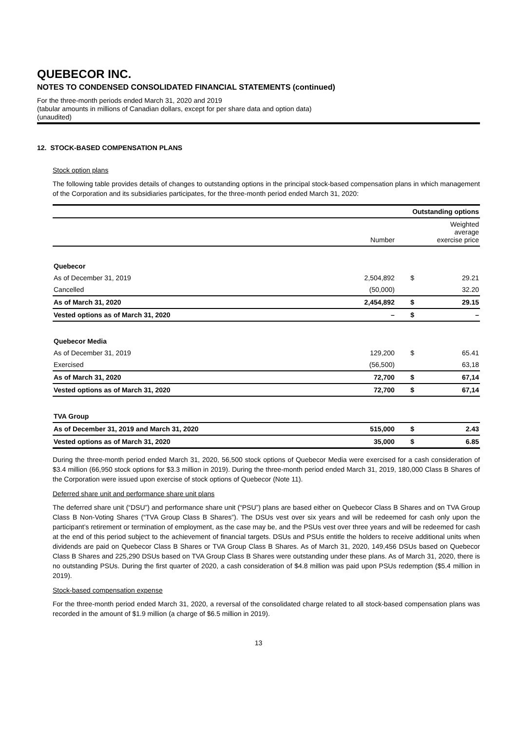QUEBECOR INC.
NOTES TO CONDENSED CONSOLIDATED FINANCIAL STATEMENTS (continued)
For the three-month periods ended March 31, 2020 and 2019
(tabular amounts in millions of Canadian dollars, except for per share data and option data)
(unaudited)
12. STOCK-BASED COMPENSATION PLANS
Stock option plans
The following table provides details of changes to outstanding options in the principal stock-based compensation plans in which management of the Corporation and its subsidiaries participates, for the three-month period ended March 31, 2020:
| | Outstanding options | | |
| | Number | Weighted average exercise price | |
| Quebecor | | | |
| As of December 31, 2019 | 2,504,892 | $ | 29.21 |
| Cancelled | (50,000) | | 32.20 |
| As of March 31, 2020 | 2,454,892 | $ | 29.15 |
| Vested options as of March 31, 2020 | – | $ | – |
| Quebecor Media | | | |
| As of December 31, 2019 | 129,200 | $ | 65.41 |
| Exercised | (56,500) | | 63,18 |
| As of March 31, 2020 | 72,700 | $ | 67,14 |
| Vested options as of March 31, 2020 | 72,700 | $ | 67,14 |
| TVA Group | | | |
| As of December 31, 2019 and March 31, 2020 | 515,000 | $ | 2.43 |
| Vested options as of March 31, 2020 | 35,000 | $ | 6.85 |
During the three-month period ended March 31, 2020, 56,500 stock options of Quebecor Media were exercised for a cash consideration of $3.4 million (66,950 stock options for $3.3 million in 2019). During the three-month period ended March 31, 2019, 180,000 Class B Shares of the Corporation were issued upon exercise of stock options of Quebecor (Note 11).
Deferred share unit and performance share unit plans
The deferred share unit (“DSU”) and performance share unit (“PSU”) plans are based either on Quebecor Class B Shares and on TVA Group Class B Non-Voting Shares (“TVA Group Class B Shares”). The DSUs vest over six years and will be redeemed for cash only upon the participant’s retirement or termination of employment, as the case may be, and the PSUs vest over three years and will be redeemed for cash at the end of this period subject to the achievement of financial targets. DSUs and PSUs entitle the holders to receive additional units when dividends are paid on Quebecor Class B Shares or TVA Group Class B Shares. As of March 31, 2020, 149,456 DSUs based on Quebecor Class B Shares and 225,290 DSUs based on TVA Group Class B Shares were outstanding under these plans. As of March 31, 2020, there is no outstanding PSUs. During the first quarter of 2020, a cash consideration of $4.8 million was paid upon PSUs redemption ($5.4 million in 2019).
Stock-based compensation expense
For the three-month period ended March 31, 2020, a reversal of the consolidated charge related to all stock-based compensation plans was recorded in the amount of $1.9 million (a charge of $6.5 million in 2019).
13